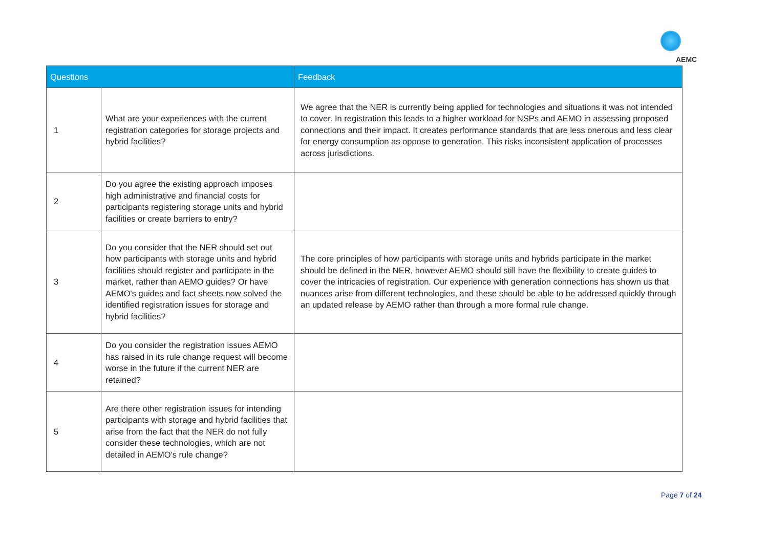AEMC
| Questions | | Feedback |
| --- | --- | --- |
| 1 | What are your experiences with the current registration categories for storage projects and hybrid facilities? | We agree that the NER is currently being applied for technologies and situations it was not intended to cover. In registration this leads to a higher workload for NSPs and AEMO in assessing proposed connections and their impact. It creates performance standards that are less onerous and less clear for energy consumption as oppose to generation. This risks inconsistent application of processes across jurisdictions. |
| 2 | Do you agree the existing approach imposes high administrative and financial costs for participants registering storage units and hybrid facilities or create barriers to entry? | |
| 3 | Do you consider that the NER should set out how participants with storage units and hybrid facilities should register and participate in the market, rather than AEMO guides? Or have AEMO's guides and fact sheets now solved the identified registration issues for storage and hybrid facilities? | The core principles of how participants with storage units and hybrids participate in the market should be defined in the NER, however AEMO should still have the flexibility to create guides to cover the intricacies of registration. Our experience with generation connections has shown us that nuances arise from different technologies, and these should be able to be addressed quickly through an updated release by AEMO rather than through a more formal rule change. |
| 4 | Do you consider the registration issues AEMO has raised in its rule change request will become worse in the future if the current NER are retained? | |
| 5 | Are there other registration issues for intending participants with storage and hybrid facilities that arise from the fact that the NER do not fully consider these technologies, which are not detailed in AEMO's rule change? | |
Page 7 of 24